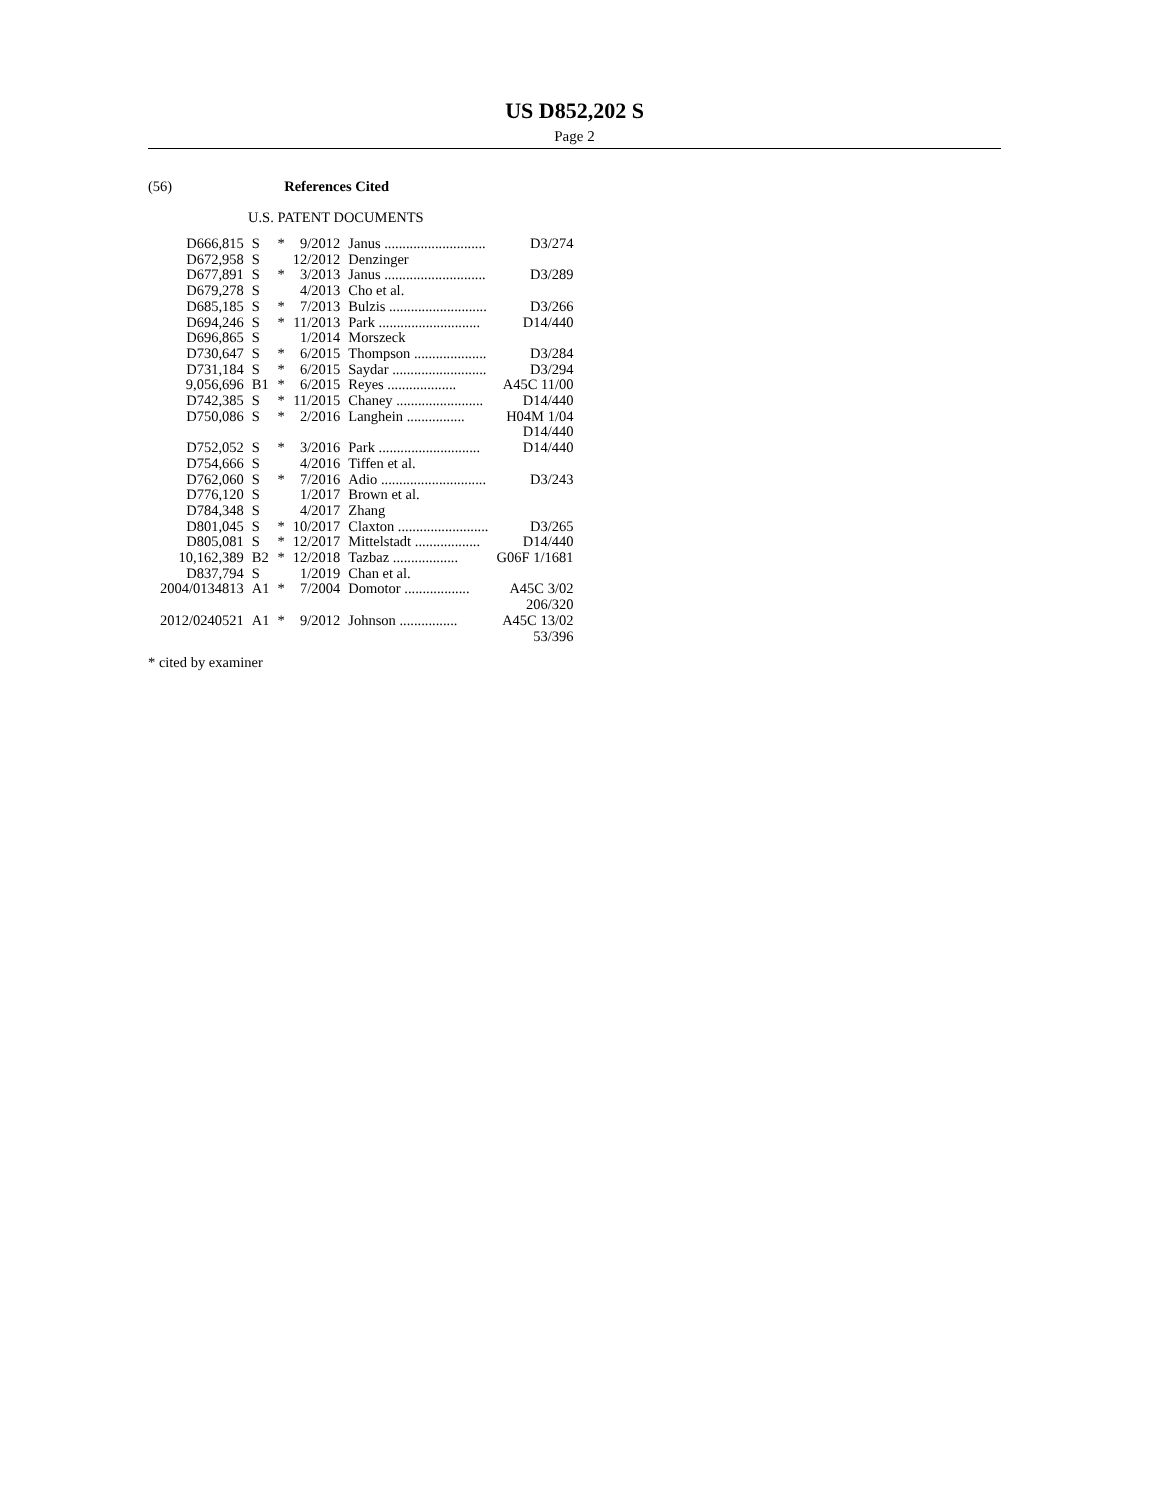US D852,202 S
Page 2
(56) References Cited
U.S. PATENT DOCUMENTS
| D666,815 | S | * | 9/2012 | Janus ............................ | D3/274 |
| D672,958 | S | | 12/2012 | Denzinger | |
| D677,891 | S | * | 3/2013 | Janus ............................ | D3/289 |
| D679,278 | S | | 4/2013 | Cho et al. | |
| D685,185 | S | * | 7/2013 | Bulzis ........................... | D3/266 |
| D694,246 | S | * | 11/2013 | Park ............................ | D14/440 |
| D696,865 | S | | 1/2014 | Morszeck | |
| D730,647 | S | * | 6/2015 | Thompson .................... | D3/284 |
| D731,184 | S | * | 6/2015 | Saydar .......................... | D3/294 |
| 9,056,696 | B1 | * | 6/2015 | Reyes ................... | A45C 11/00 |
| D742,385 | S | * | 11/2015 | Chaney ........................ | D14/440 |
| D750,086 | S | * | 2/2016 | Langhein ................ | H04M 1/04 |
| | | | | | D14/440 |
| D752,052 | S | * | 3/2016 | Park ............................ | D14/440 |
| D754,666 | S | | 4/2016 | Tiffen et al. | |
| D762,060 | S | * | 7/2016 | Adio ............................. | D3/243 |
| D776,120 | S | | 1/2017 | Brown et al. | |
| D784,348 | S | | 4/2017 | Zhang | |
| D801,045 | S | * | 10/2017 | Claxton ......................... | D3/265 |
| D805,081 | S | * | 12/2017 | Mittelstadt .................. | D14/440 |
| 10,162,389 | B2 | * | 12/2018 | Tazbaz .................. | G06F 1/1681 |
| D837,794 | S | | 1/2019 | Chan et al. | |
| 2004/0134813 | A1 | * | 7/2004 | Domotor .................. | A45C 3/02 |
| | | | | | 206/320 |
| 2012/0240521 | A1 | * | 9/2012 | Johnson ................ | A45C 13/02 |
| | | | | | 53/396 |
* cited by examiner